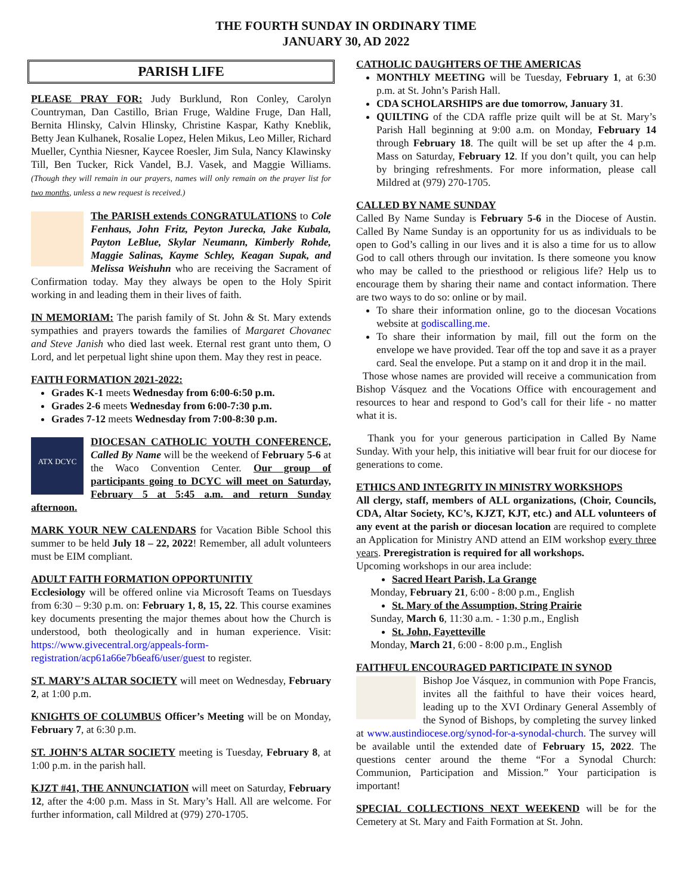THE FOURTH SUNDAY IN ORDINARY TIME
JANUARY 30, AD 2022
PARISH LIFE
PLEASE PRAY FOR: Judy Burklund, Ron Conley, Carolyn Countryman, Dan Castillo, Brian Fruge, Waldine Fruge, Dan Hall, Bernita Hlinsky, Calvin Hlinsky, Christine Kaspar, Kathy Kneblik, Betty Jean Kulhanek, Rosalie Lopez, Helen Mikus, Leo Miller, Richard Mueller, Cynthia Niesner, Kaycee Roesler, Jim Sula, Nancy Klawinsky Till, Ben Tucker, Rick Vandel, B.J. Vasek, and Maggie Williams. (Though they will remain in our prayers, names will only remain on the prayer list for two months, unless a new request is received.)
The PARISH extends CONGRATULATIONS to Cole Fenhaus, John Fritz, Peyton Jurecka, Jake Kubala, Payton LeBlue, Skylar Neumann, Kimberly Rohde, Maggie Salinas, Kayme Schley, Keagan Supak, and Melissa Weishuhn who are receiving the Sacrament of Confirmation today. May they always be open to the Holy Spirit working in and leading them in their lives of faith.
IN MEMORIAM: The parish family of St. John & St. Mary extends sympathies and prayers towards the families of Margaret Chovanec and Steve Janish who died last week. Eternal rest grant unto them, O Lord, and let perpetual light shine upon them. May they rest in peace.
FAITH FORMATION 2021-2022:
Grades K-1 meets Wednesday from 6:00-6:50 p.m.
Grades 2-6 meets Wednesday from 6:00-7:30 p.m.
Grades 7-12 meets Wednesday from 7:00-8:30 p.m.
ATX DCYC DIOCESAN CATHOLIC YOUTH CONFERENCE, Called By Name will be the weekend of February 5-6 at the Waco Convention Center. Our group of participants going to DCYC will meet on Saturday, February 5 at 5:45 a.m. and return Sunday afternoon.
MARK YOUR NEW CALENDARS for Vacation Bible School this summer to be held July 18 – 22, 2022! Remember, all adult volunteers must be EIM compliant.
ADULT FAITH FORMATION OPPORTUNITIY
Ecclesiology will be offered online via Microsoft Teams on Tuesdays from 6:30 – 9:30 p.m. on: February 1, 8, 15, 22. This course examines key documents presenting the major themes about how the Church is understood, both theologically and in human experience. Visit: https://www.givecentral.org/appeals-form-registration/acp61a66e7b6eaf6/user/guest to register.
ST. MARY’S ALTAR SOCIETY will meet on Wednesday, February 2, at 1:00 p.m.
KNIGHTS OF COLUMBUS Officer’s Meeting will be on Monday, February 7, at 6:30 p.m.
ST. JOHN’S ALTAR SOCIETY meeting is Tuesday, February 8, at 1:00 p.m. in the parish hall.
KJZT #41, THE ANNUNCIATION will meet on Saturday, February 12, after the 4:00 p.m. Mass in St. Mary’s Hall. All are welcome. For further information, call Mildred at (979) 270-1705.
CATHOLIC DAUGHTERS OF THE AMERICAS
MONTHLY MEETING will be Tuesday, February 1, at 6:30 p.m. at St. John’s Parish Hall.
CDA SCHOLARSHIPS are due tomorrow, January 31.
QUILTING of the CDA raffle prize quilt will be at St. Mary’s Parish Hall beginning at 9:00 a.m. on Monday, February 14 through February 18. The quilt will be set up after the 4 p.m. Mass on Saturday, February 12. If you don’t quilt, you can help by bringing refreshments. For more information, please call Mildred at (979) 270-1705.
CALLED BY NAME SUNDAY
Called By Name Sunday is February 5-6 in the Diocese of Austin. Called By Name Sunday is an opportunity for us as individuals to be open to God’s calling in our lives and it is also a time for us to allow God to call others through our invitation. Is there someone you know who may be called to the priesthood or religious life? Help us to encourage them by sharing their name and contact information. There are two ways to do so: online or by mail.
To share their information online, go to the diocesan Vocations website at godiscalling.me.
To share their information by mail, fill out the form on the envelope we have provided. Tear off the top and save it as a prayer card. Seal the envelope. Put a stamp on it and drop it in the mail.
Those whose names are provided will receive a communication from Bishop Vásquez and the Vocations Office with encouragement and resources to hear and respond to God’s call for their life - no matter what it is.
Thank you for your generous participation in Called By Name Sunday. With your help, this initiative will bear fruit for our diocese for generations to come.
ETHICS AND INTEGRITY IN MINISTRY WORKSHOPS
All clergy, staff, members of ALL organizations, (Choir, Councils, CDA, Altar Society, KC’s, KJZT, KJT, etc.) and ALL volunteers of any event at the parish or diocesan location are required to complete an Application for Ministry AND attend an EIM workshop every three years. Preregistration is required for all workshops.
Upcoming workshops in our area include:
Sacred Heart Parish, La Grange
Monday, February 21, 6:00 - 8:00 p.m., English
St. Mary of the Assumption, String Prairie
Sunday, March 6, 11:30 a.m. - 1:30 p.m., English
St. John, Fayetteville
Monday, March 21, 6:00 - 8:00 p.m., English
FAITHFUL ENCOURAGED PARTICIPATE IN SYNOD
Bishop Joe Vásquez, in communion with Pope Francis, invites all the faithful to have their voices heard, leading up to the XVI Ordinary General Assembly of the Synod of Bishops, by completing the survey linked at www.austindiocese.org/synod-for-a-synodal-church. The survey will be available until the extended date of February 15, 2022. The questions center around the theme “For a Synodal Church: Communion, Participation and Mission.” Your participation is important!
SPECIAL COLLECTIONS NEXT WEEKEND will be for the Cemetery at St. Mary and Faith Formation at St. John.